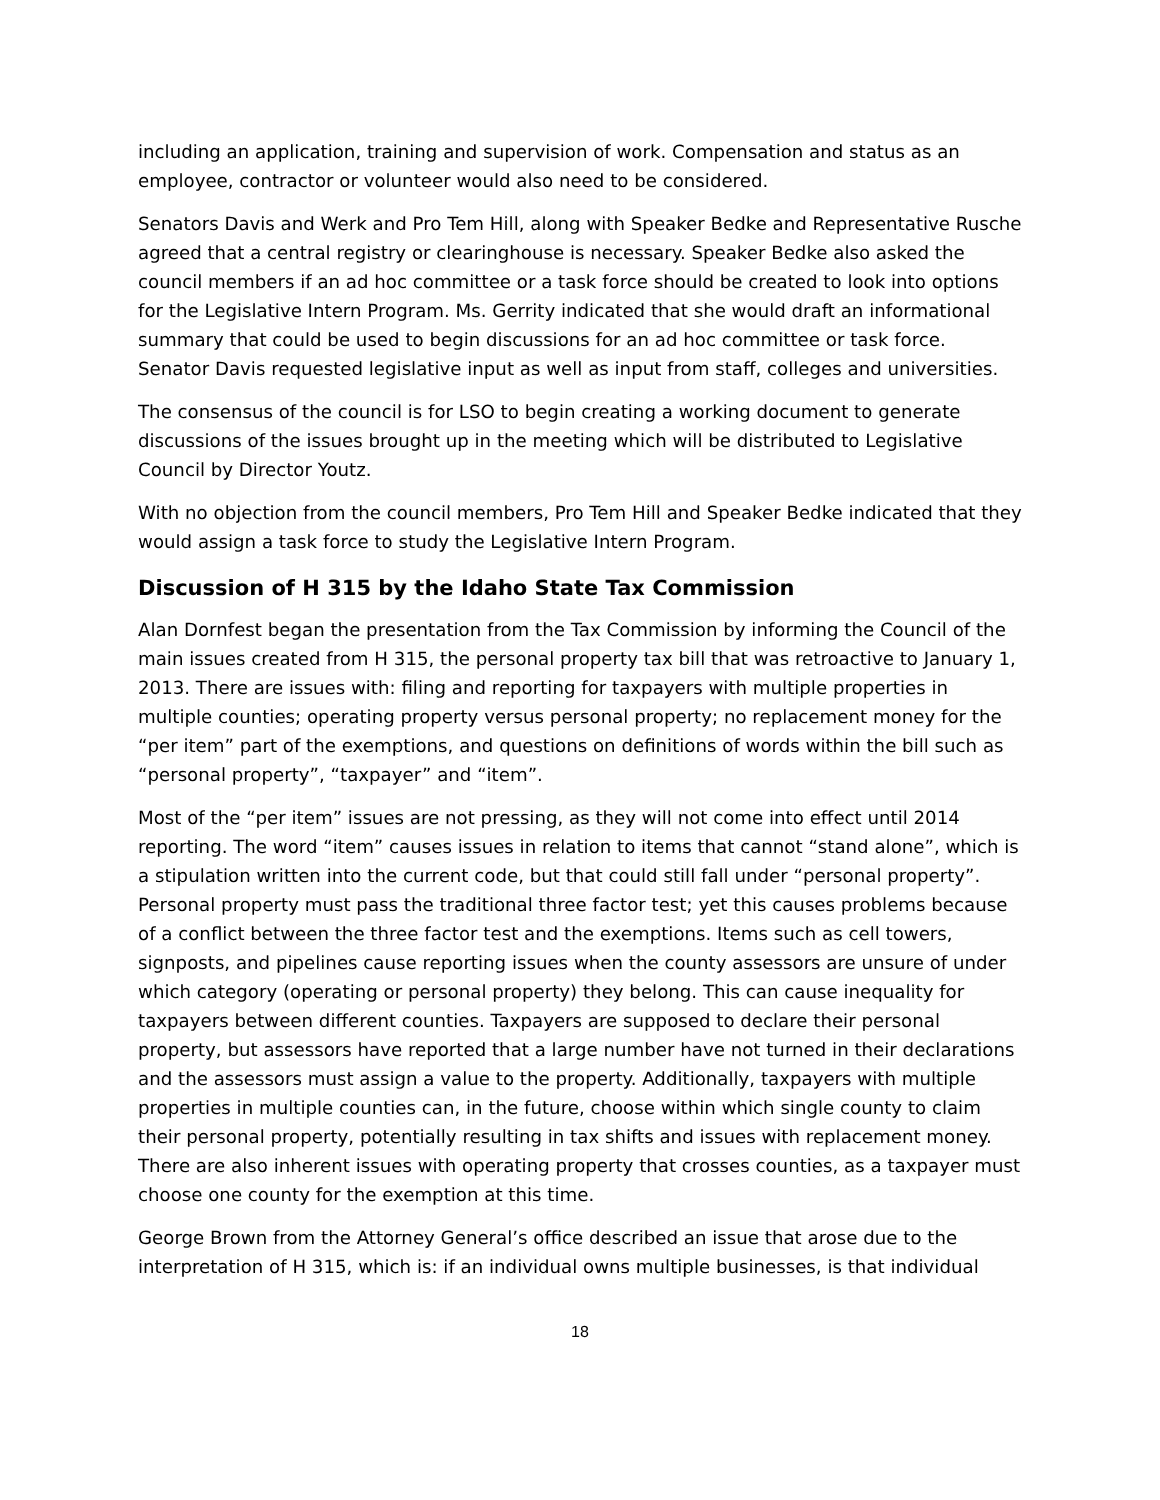including an application, training and supervision of work. Compensation and status as an employee, contractor or volunteer would also need to be considered.
Senators Davis and Werk and Pro Tem Hill, along with Speaker Bedke and Representative Rusche agreed that a central registry or clearinghouse is necessary. Speaker Bedke also asked the council members if an ad hoc committee or a task force should be created to look into options for the Legislative Intern Program. Ms. Gerrity indicated that she would draft an informational summary that could be used to begin discussions for an ad hoc committee or task force. Senator Davis requested legislative input as well as input from staff, colleges and universities.
The consensus of the council is for LSO to begin creating a working document to generate discussions of the issues brought up in the meeting which will be distributed to Legislative Council by Director Youtz.
With no objection from the council members, Pro Tem Hill and Speaker Bedke indicated that they would assign a task force to study the Legislative Intern Program.
Discussion of H 315 by the Idaho State Tax Commission
Alan Dornfest began the presentation from the Tax Commission by informing the Council of the main issues created from H 315, the personal property tax bill that was retroactive to January 1, 2013. There are issues with: filing and reporting for taxpayers with multiple properties in multiple counties; operating property versus personal property; no replacement money for the “per item” part of the exemptions, and questions on definitions of words within the bill such as “personal property”, “taxpayer” and “item”.
Most of the “per item” issues are not pressing, as they will not come into effect until 2014 reporting. The word “item” causes issues in relation to items that cannot “stand alone”, which is a stipulation written into the current code, but that could still fall under “personal property”. Personal property must pass the traditional three factor test; yet this causes problems because of a conflict between the three factor test and the exemptions. Items such as cell towers, signposts, and pipelines cause reporting issues when the county assessors are unsure of under which category (operating or personal property) they belong. This can cause inequality for taxpayers between different counties. Taxpayers are supposed to declare their personal property, but assessors have reported that a large number have not turned in their declarations and the assessors must assign a value to the property. Additionally, taxpayers with multiple properties in multiple counties can, in the future, choose within which single county to claim their personal property, potentially resulting in tax shifts and issues with replacement money. There are also inherent issues with operating property that crosses counties, as a taxpayer must choose one county for the exemption at this time.
George Brown from the Attorney General’s office described an issue that arose due to the interpretation of H 315, which is: if an individual owns multiple businesses, is that individual
18